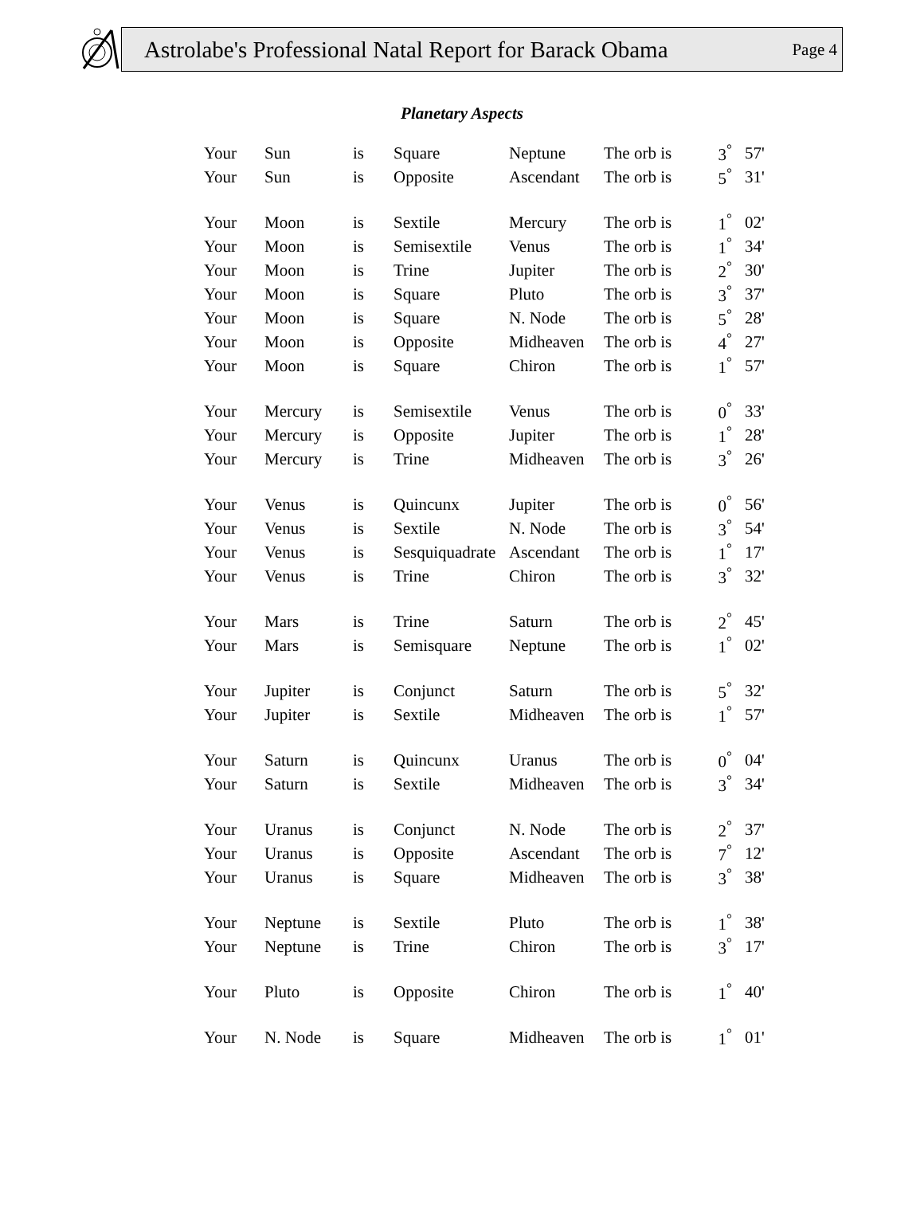Astrolabe's Professional Natal Report for Barack Obama Page 4
Planetary Aspects
| Your | Sun | is | Square | Neptune | The orb is | 3<sup>°</sup> | 57' |
| Your | Sun | is | Opposite | Ascendant | The orb is | 5<sup>°</sup> | 31' |
| Your | Moon | is | Sextile | Mercury | The orb is | 1<sup>°</sup> | 02' |
| Your | Moon | is | Semisextile | Venus | The orb is | 1<sup>°</sup> | 34' |
| Your | Moon | is | Trine | Jupiter | The orb is | 2<sup>°</sup> | 30' |
| Your | Moon | is | Square | Pluto | The orb is | 3<sup>°</sup> | 37' |
| Your | Moon | is | Square | N. Node | The orb is | 5<sup>°</sup> | 28' |
| Your | Moon | is | Opposite | Midheaven | The orb is | 4<sup>°</sup> | 27' |
| Your | Moon | is | Square | Chiron | The orb is | 1<sup>°</sup> | 57' |
| Your | Mercury | is | Semisextile | Venus | The orb is | 0<sup>°</sup> | 33' |
| Your | Mercury | is | Opposite | Jupiter | The orb is | 1<sup>°</sup> | 28' |
| Your | Mercury | is | Trine | Midheaven | The orb is | 3<sup>°</sup> | 26' |
| Your | Venus | is | Quincunx | Jupiter | The orb is | 0<sup>°</sup> | 56' |
| Your | Venus | is | Sextile | N. Node | The orb is | 3<sup>°</sup> | 54' |
| Your | Venus | is | Sesquiquadrate | Ascendant | The orb is | 1<sup>°</sup> | 17' |
| Your | Venus | is | Trine | Chiron | The orb is | 3<sup>°</sup> | 32' |
| Your | Mars | is | Trine | Saturn | The orb is | 2<sup>°</sup> | 45' |
| Your | Mars | is | Semisquare | Neptune | The orb is | 1<sup>°</sup> | 02' |
| Your | Jupiter | is | Conjunct | Saturn | The orb is | 5<sup>°</sup> | 32' |
| Your | Jupiter | is | Sextile | Midheaven | The orb is | 1<sup>°</sup> | 57' |
| Your | Saturn | is | Quincunx | Uranus | The orb is | 0<sup>°</sup> | 04' |
| Your | Saturn | is | Sextile | Midheaven | The orb is | 3<sup>°</sup> | 34' |
| Your | Uranus | is | Conjunct | N. Node | The orb is | 2<sup>°</sup> | 37' |
| Your | Uranus | is | Opposite | Ascendant | The orb is | 7<sup>°</sup> | 12' |
| Your | Uranus | is | Square | Midheaven | The orb is | 3<sup>°</sup> | 38' |
| Your | Neptune | is | Sextile | Pluto | The orb is | 1<sup>°</sup> | 38' |
| Your | Neptune | is | Trine | Chiron | The orb is | 3<sup>°</sup> | 17' |
| Your | Pluto | is | Opposite | Chiron | The orb is | 1<sup>°</sup> | 40' |
| Your | N. Node | is | Square | Midheaven | The orb is | 1<sup>°</sup> | 01' |